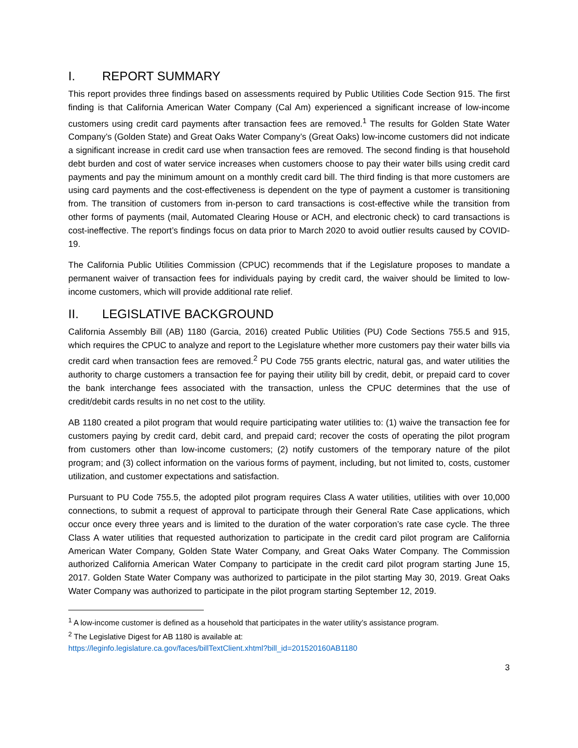I. REPORT SUMMARY
This report provides three findings based on assessments required by Public Utilities Code Section 915. The first finding is that California American Water Company (Cal Am) experienced a significant increase of low-income customers using credit card payments after transaction fees are removed.<sup>1</sup> The results for Golden State Water Company’s (Golden State) and Great Oaks Water Company’s (Great Oaks) low-income customers did not indicate a significant increase in credit card use when transaction fees are removed. The second finding is that household debt burden and cost of water service increases when customers choose to pay their water bills using credit card payments and pay the minimum amount on a monthly credit card bill. The third finding is that more customers are using card payments and the cost-effectiveness is dependent on the type of payment a customer is transitioning from. The transition of customers from in-person to card transactions is cost-effective while the transition from other forms of payments (mail, Automated Clearing House or ACH, and electronic check) to card transactions is cost-ineffective. The report’s findings focus on data prior to March 2020 to avoid outlier results caused by COVID-19.
The California Public Utilities Commission (CPUC) recommends that if the Legislature proposes to mandate a permanent waiver of transaction fees for individuals paying by credit card, the waiver should be limited to low-income customers, which will provide additional rate relief.
II. LEGISLATIVE BACKGROUND
California Assembly Bill (AB) 1180 (Garcia, 2016) created Public Utilities (PU) Code Sections 755.5 and 915, which requires the CPUC to analyze and report to the Legislature whether more customers pay their water bills via credit card when transaction fees are removed.<sup>2</sup> PU Code 755 grants electric, natural gas, and water utilities the authority to charge customers a transaction fee for paying their utility bill by credit, debit, or prepaid card to cover the bank interchange fees associated with the transaction, unless the CPUC determines that the use of credit/debit cards results in no net cost to the utility.
AB 1180 created a pilot program that would require participating water utilities to: (1) waive the transaction fee for customers paying by credit card, debit card, and prepaid card; recover the costs of operating the pilot program from customers other than low-income customers; (2) notify customers of the temporary nature of the pilot program; and (3) collect information on the various forms of payment, including, but not limited to, costs, customer utilization, and customer expectations and satisfaction.
Pursuant to PU Code 755.5, the adopted pilot program requires Class A water utilities, utilities with over 10,000 connections, to submit a request of approval to participate through their General Rate Case applications, which occur once every three years and is limited to the duration of the water corporation’s rate case cycle. The three Class A water utilities that requested authorization to participate in the credit card pilot program are California American Water Company, Golden State Water Company, and Great Oaks Water Company. The Commission authorized California American Water Company to participate in the credit card pilot program starting June 15, 2017. Golden State Water Company was authorized to participate in the pilot starting May 30, 2019. Great Oaks Water Company was authorized to participate in the pilot program starting September 12, 2019.
<sup>1</sup> A low-income customer is defined as a household that participates in the water utility’s assistance program.
<sup>2</sup> The Legislative Digest for AB 1180 is available at:
https://leginfo.legislature.ca.gov/faces/billTextClient.xhtml?bill_id=201520160AB1180
3